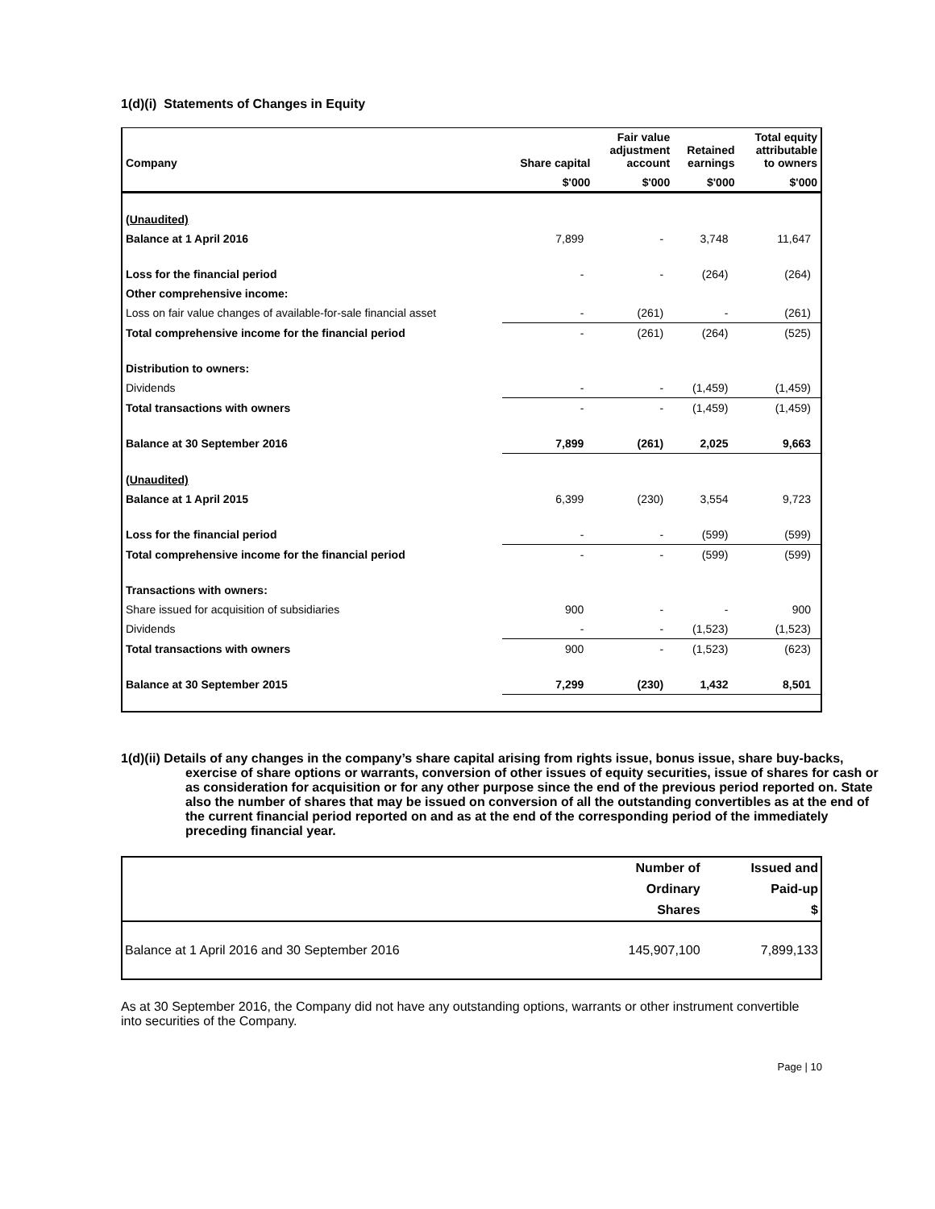1(d)(i) Statements of Changes in Equity
| Company | Share capital | Fair value adjustment account | Retained earnings | Total equity attributable to owners |
| --- | --- | --- | --- | --- |
| | $'000 | $'000 | $'000 | $'000 |
| (Unaudited) | | | | |
| Balance at 1 April 2016 | 7,899 | - | 3,748 | 11,647 |
| Loss for the financial period | - | - | (264) | (264) |
| Other comprehensive income: | | | | |
| Loss on fair value changes of available-for-sale financial asset | - | (261) | - | (261) |
| Total comprehensive income for the financial period | - | (261) | (264) | (525) |
| Distribution to owners: | | | | |
| Dividends | - | - | (1,459) | (1,459) |
| Total transactions with owners | - | - | (1,459) | (1,459) |
| Balance at 30 September 2016 | 7,899 | (261) | 2,025 | 9,663 |
| (Unaudited) | | | | |
| Balance at 1 April 2015 | 6,399 | (230) | 3,554 | 9,723 |
| Loss for the financial period | - | - | (599) | (599) |
| Total comprehensive income for the financial period | - | - | (599) | (599) |
| Transactions with owners: | | | | |
| Share issued for acquisition of subsidiaries | 900 | - | - | 900 |
| Dividends | - | - | (1,523) | (1,523) |
| Total transactions with owners | 900 | - | (1,523) | (623) |
| Balance at 30 September 2015 | 7,299 | (230) | 1,432 | 8,501 |
1(d)(ii) Details of any changes in the company’s share capital arising from rights issue, bonus issue, share buy-backs, exercise of share options or warrants, conversion of other issues of equity securities, issue of shares for cash or as consideration for acquisition or for any other purpose since the end of the previous period reported on. State also the number of shares that may be issued on conversion of all the outstanding convertibles as at the end of the current financial period reported on and as at the end of the corresponding period of the immediately preceding financial year.
| | Number of | Issued and |
| | Ordinary | Paid-up |
| | Shares | $ |
| Balance at 1 April 2016 and 30 September 2016 | 145,907,100 | 7,899,133 |
As at 30 September 2016, the Company did not have any outstanding options, warrants or other instrument convertible into securities of the Company.
Page | 10